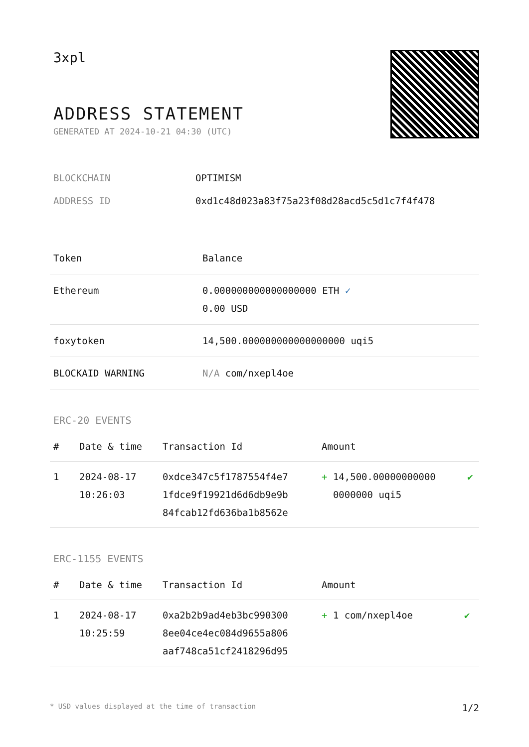3xpl
ADDRESS STATEMENT
GENERATED AT 2024-10-21 04:30 (UTC)
| BLOCKCHAIN | OPTIMISM |
| ADDRESS ID | 0xd1c48d023a83f75a23f08d28acd5c5d1c7f4f478 |
| Token | Balance |
| --- | --- |
| Ethereum | 0.000000000000000000 ETH ✓ 0.00 USD |
| foxytoken | 14,500.000000000000000000 uqi5 |
| BLOCKAID WARNING | N/A com/nxepl4oe |
ERC-20 EVENTS
| # | Date & time | Transaction Id | Amount | |
| --- | --- | --- | --- | --- |
| 1 | 2024-08-17 10:26:03 | 0xdce347c5f1787554f4e7 1fdce9f19921d6d6db9e9b 84fcab12fd636ba1b8562e | + 14,500.00000000000 0000000 uqi5 | ✔ |
ERC-1155 EVENTS
| # | Date & time | Transaction Id | Amount | |
| --- | --- | --- | --- | --- |
| 1 | 2024-08-17 10:25:59 | 0xa2b2b9ad4eb3bc990300 8ee04ce4ec084d9655a806 aaf748ca51cf2418296d95 | + 1 com/nxepl4oe | ✔ |
* USD values displayed at the time of transaction 1/2